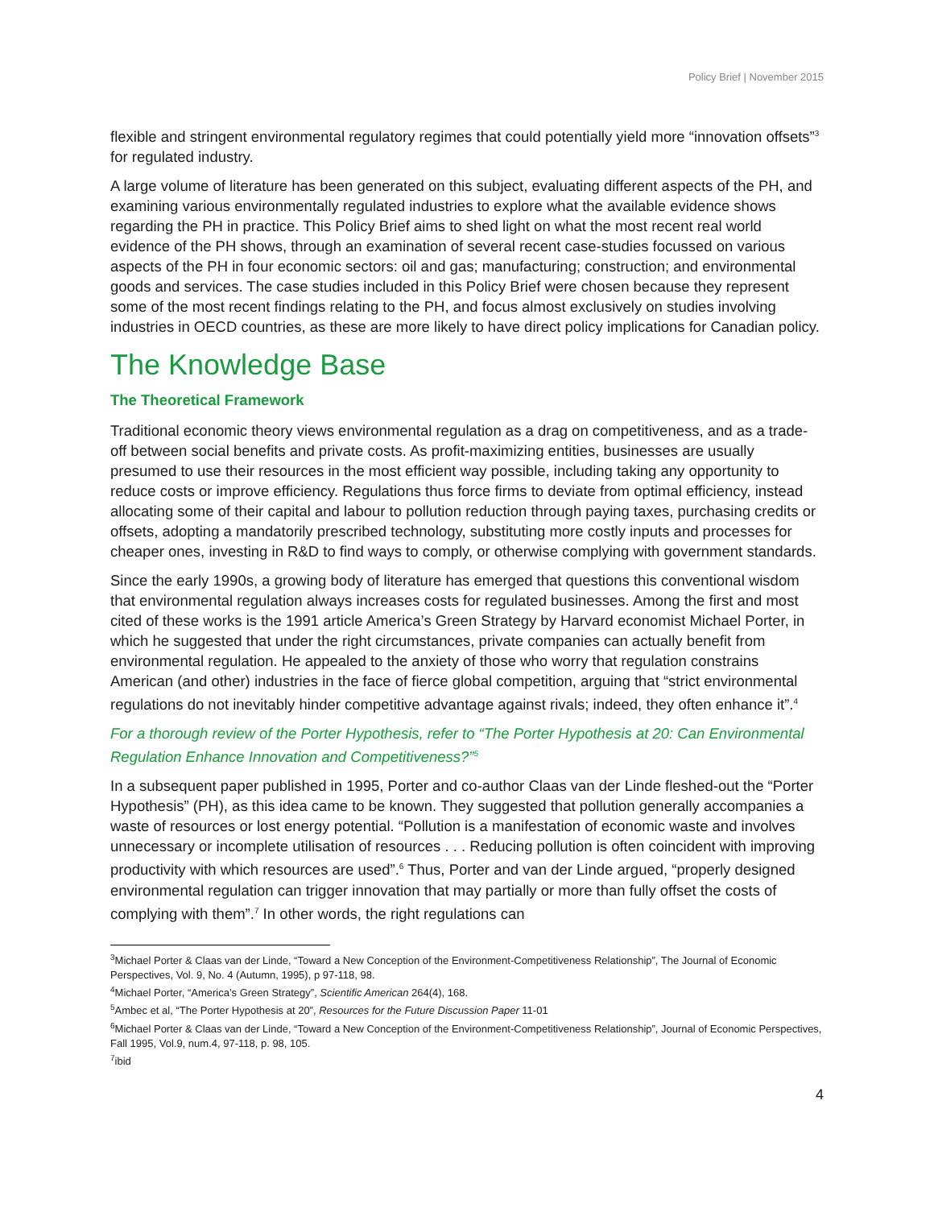Policy Brief | November 2015
flexible and stringent environmental regulatory regimes that could potentially yield more “innovation offsets”<sup>3</sup> for regulated industry.
A large volume of literature has been generated on this subject, evaluating different aspects of the PH, and examining various environmentally regulated industries to explore what the available evidence shows regarding the PH in practice. This Policy Brief aims to shed light on what the most recent real world evidence of the PH shows, through an examination of several recent case-studies focussed on various aspects of the PH in four economic sectors: oil and gas; manufacturing; construction; and environmental goods and services. The case studies included in this Policy Brief were chosen because they represent some of the most recent findings relating to the PH, and focus almost exclusively on studies involving industries in OECD countries, as these are more likely to have direct policy implications for Canadian policy.
The Knowledge Base
The Theoretical Framework
Traditional economic theory views environmental regulation as a drag on competitiveness, and as a trade-off between social benefits and private costs. As profit-maximizing entities, businesses are usually presumed to use their resources in the most efficient way possible, including taking any opportunity to reduce costs or improve efficiency. Regulations thus force firms to deviate from optimal efficiency, instead allocating some of their capital and labour to pollution reduction through paying taxes, purchasing credits or offsets, adopting a mandatorily prescribed technology, substituting more costly inputs and processes for cheaper ones, investing in R&D to find ways to comply, or otherwise complying with government standards.
Since the early 1990s, a growing body of literature has emerged that questions this conventional wisdom that environmental regulation always increases costs for regulated businesses. Among the first and most cited of these works is the 1991 article America’s Green Strategy by Harvard economist Michael Porter, in which he suggested that under the right circumstances, private companies can actually benefit from environmental regulation. He appealed to the anxiety of those who worry that regulation constrains American (and other) industries in the face of fierce global competition, arguing that “strict environmental regulations do not inevitably hinder competitive advantage against rivals; indeed, they often enhance it”.<sup>4</sup>
For a thorough review of the Porter Hypothesis, refer to “The Porter Hypothesis at 20: Can Environmental Regulation Enhance Innovation and Competitiveness?”<sup>5</sup>
In a subsequent paper published in 1995, Porter and co-author Claas van der Linde fleshed-out the “Porter Hypothesis” (PH), as this idea came to be known. They suggested that pollution generally accompanies a waste of resources or lost energy potential. “Pollution is a manifestation of economic waste and involves unnecessary or incomplete utilisation of resources . . . Reducing pollution is often coincident with improving productivity with which resources are used”.<sup>6</sup> Thus, Porter and van der Linde argued, “properly designed environmental regulation can trigger innovation that may partially or more than fully offset the costs of complying with them”.<sup>7</sup> In other words, the right regulations can
<sup>3</sup> Michael Porter & Claas van der Linde, “Toward a New Conception of the Environment-Competitiveness Relationship”, The Journal of Economic Perspectives, Vol. 9, No. 4 (Autumn, 1995), p 97-118, 98.
<sup>4</sup> Michael Porter, “America’s Green Strategy”, Scientific American 264(4), 168.
<sup>5</sup> Ambec et al, “The Porter Hypothesis at 20”, Resources for the Future Discussion Paper 11-01
<sup>6</sup> Michael Porter & Claas van der Linde, “Toward a New Conception of the Environment-Competitiveness Relationship”, Journal of Economic Perspectives, Fall 1995, Vol.9, num.4, 97-118, p. 98, 105.
<sup>7</sup> ibid
4